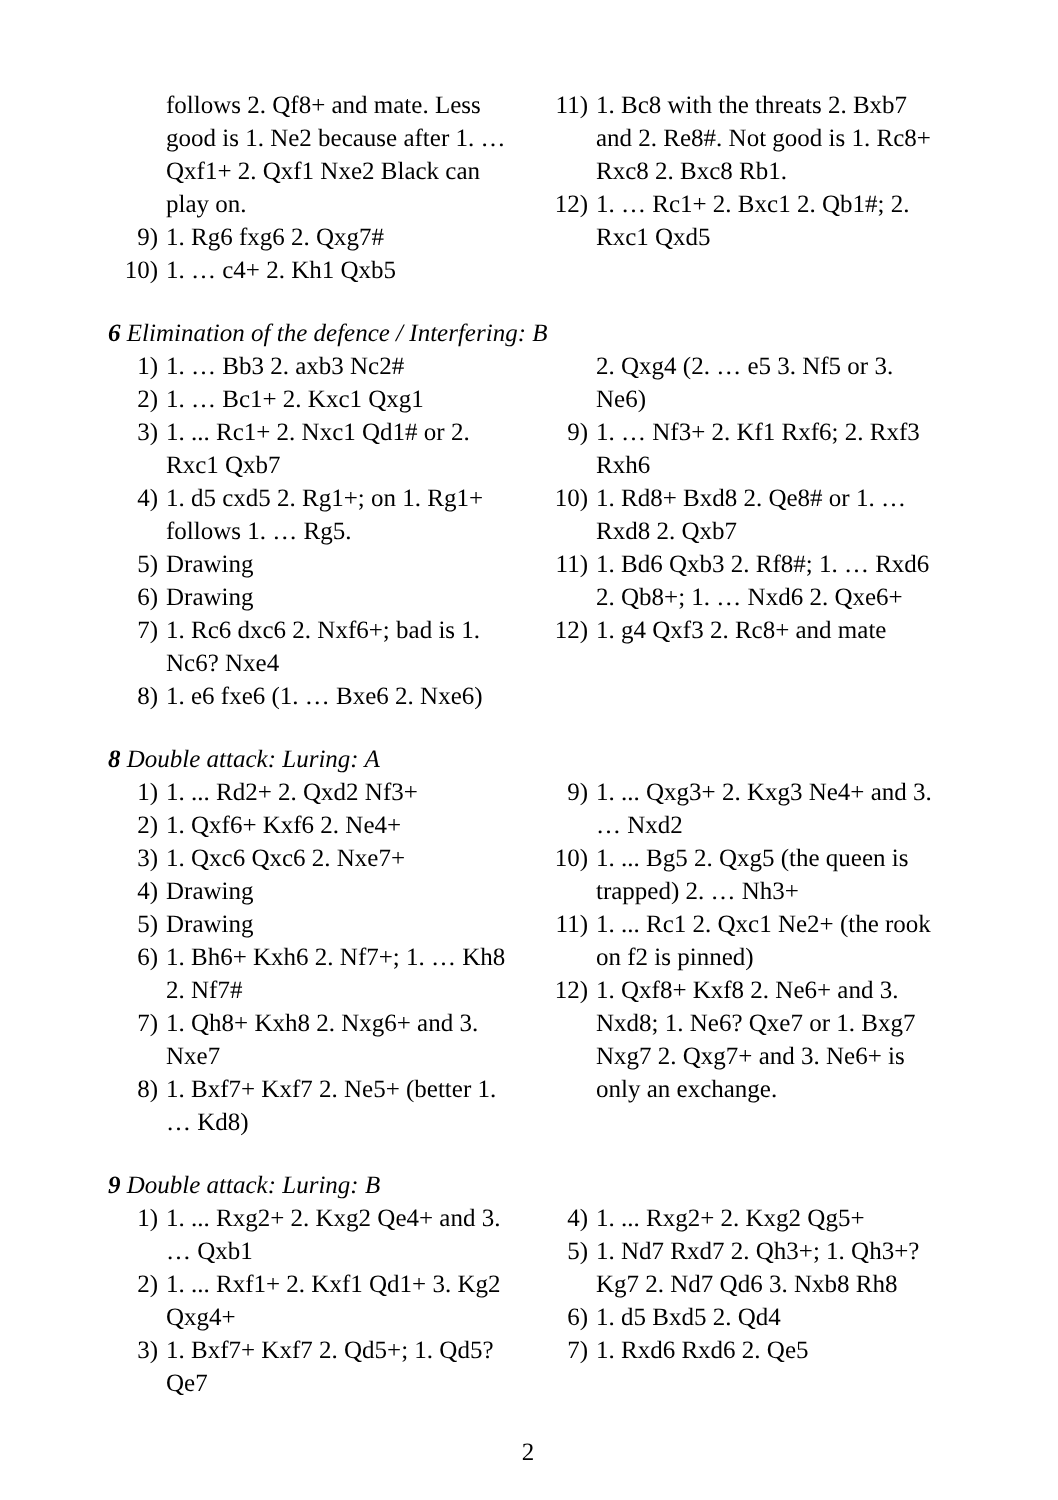follows 2. Qf8+ and mate. Less good is 1. Ne2 because after 1. … Qxf1+ 2. Qxf1 Nxe2 Black can play on.
9) 1. Rg6 fxg6 2. Qxg7#
10) 1. … c4+ 2. Kh1 Qxb5
11) 1. Bc8 with the threats 2. Bxb7 and 2. Re8#. Not good is 1. Rc8+ Rxc8 2. Bxc8 Rb1.
12) 1. … Rc1+ 2. Bxc1 2. Qb1#; 2. Rxc1 Qxd5
6 Elimination of the defence / Interfering: B
1) 1. … Bb3 2. axb3 Nc2#
2) 1. … Bc1+ 2. Kxc1 Qxg1
3) 1. ... Rc1+ 2. Nxc1 Qd1# or 2. Rxc1 Qxb7
4) 1. d5 cxd5 2. Rg1+; on 1. Rg1+ follows 1. … Rg5.
5) Drawing
6) Drawing
7) 1. Rc6 dxc6 2. Nxf6+; bad is 1. Nc6? Nxe4
8) 1. e6 fxe6 (1. … Bxe6 2. Nxe6)
2. Qxg4 (2. … e5 3. Nf5 or 3. Ne6)
9) 1. … Nf3+ 2. Kf1 Rxf6; 2. Rxf3 Rxh6
10) 1. Rd8+ Bxd8 2. Qe8# or 1. … Rxd8 2. Qxb7
11) 1. Bd6 Qxb3 2. Rf8#; 1. … Rxd6 2. Qb8+; 1. … Nxd6 2. Qxe6+
12) 1. g4 Qxf3 2. Rc8+ and mate
8 Double attack: Luring: A
1) 1. ... Rd2+ 2. Qxd2 Nf3+
2) 1. Qxf6+ Kxf6 2. Ne4+
3) 1. Qxc6 Qxc6 2. Nxe7+
4) Drawing
5) Drawing
6) 1. Bh6+ Kxh6 2. Nf7+; 1. … Kh8 2. Nf7#
7) 1. Qh8+ Kxh8 2. Nxg6+ and 3. Nxe7
8) 1. Bxf7+ Kxf7 2. Ne5+ (better 1. … Kd8)
9) 1. ... Qxg3+ 2. Kxg3 Ne4+ and 3. … Nxd2
10) 1. ... Bg5 2. Qxg5 (the queen is trapped) 2. … Nh3+
11) 1. ... Rc1 2. Qxc1 Ne2+ (the rook on f2 is pinned)
12) 1. Qxf8+ Kxf8 2. Ne6+ and 3. Nxd8; 1. Ne6? Qxe7 or 1. Bxg7 Nxg7 2. Qxg7+ and 3. Ne6+ is only an exchange.
9 Double attack: Luring: B
1) 1. ... Rxg2+ 2. Kxg2 Qe4+ and 3. … Qxb1
2) 1. ... Rxf1+ 2. Kxf1 Qd1+ 3. Kg2 Qxg4+
3) 1. Bxf7+ Kxf7 2. Qd5+; 1. Qd5? Qe7
4) 1. ... Rxg2+ 2. Kxg2 Qg5+
5) 1. Nd7 Rxd7 2. Qh3+; 1. Qh3+? Kg7 2. Nd7 Qd6 3. Nxb8 Rh8
6) 1. d5 Bxd5 2. Qd4
7) 1. Rxd6 Rxd6 2. Qe5
2